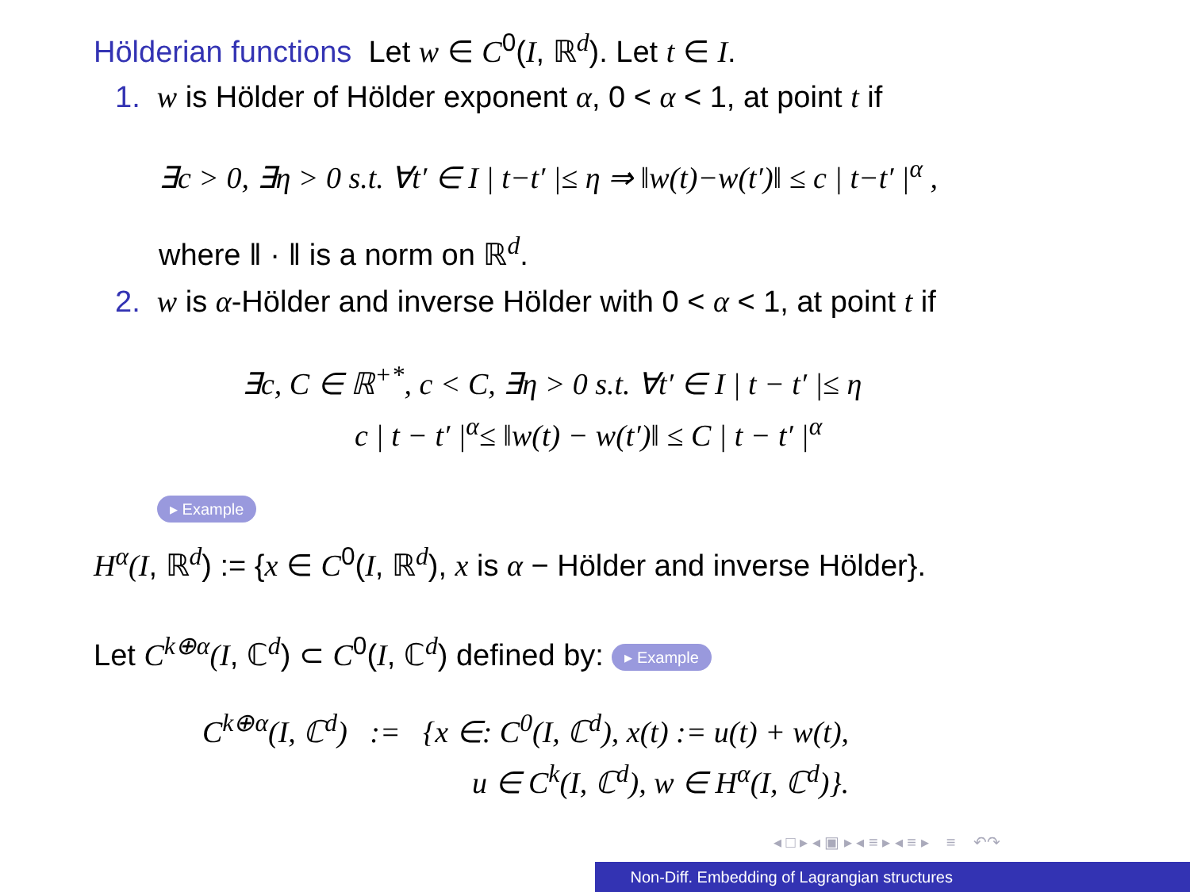Hölderian functions Let w ∈ C<sup>0</sup>(I, ℝ<sup>d</sup>). Let t ∈ I.
1. w is Hölder of Hölder exponent α, 0 < α < 1, at point t if
∃c > 0, ∃η > 0 s.t. ∀t′ ∈ I | t−t′ |≤ η ⇒ ‖w(t)−w(t′)‖ ≤ c | t−t′ |<sup>α</sup> ,
where ‖ · ‖ is a norm on ℝ<sup>d</sup>.
2. w is α-Hölder and inverse Hölder with 0 < α < 1, at point t if
∃c, C ∈ ℝ<sup>+*</sup>, c < C, ∃η > 0 s.t. ∀t′ ∈ I | t − t′ |≤ η
c | t − t′ |<sup>α</sup>≤ ‖w(t) − w(t′)‖ ≤ C | t − t′ |<sup>α</sup>
▸ Example
H<sup>α</sup>(I, ℝ<sup>d</sup>) := {x ∈ C<sup>0</sup>(I, ℝ<sup>d</sup>), x is α − Hölder and inverse Hölder}.
Let C<sup>k⊕α</sup>(I, ℂ<sup>d</sup>) ⊂ C<sup>0</sup>(I, ℂ<sup>d</sup>) defined by: ▸ Example
C<sup>k⊕α</sup>(I, ℂ<sup>d</sup>) := {x ∈: C<sup>0</sup>(I, ℂ<sup>d</sup>), x(t) := u(t) + w(t),
u ∈ C<sup>k</sup>(I, ℂ<sup>d</sup>), w ∈ H<sup>α</sup>(I, ℂ<sup>d</sup>)}.
◂ □ ▸ ◂ ▣ ▸ ◂ ≡ ▸ ◂ ≡ ▸ ≡ ↶↷
Non-Diff. Embedding of Lagrangian structures